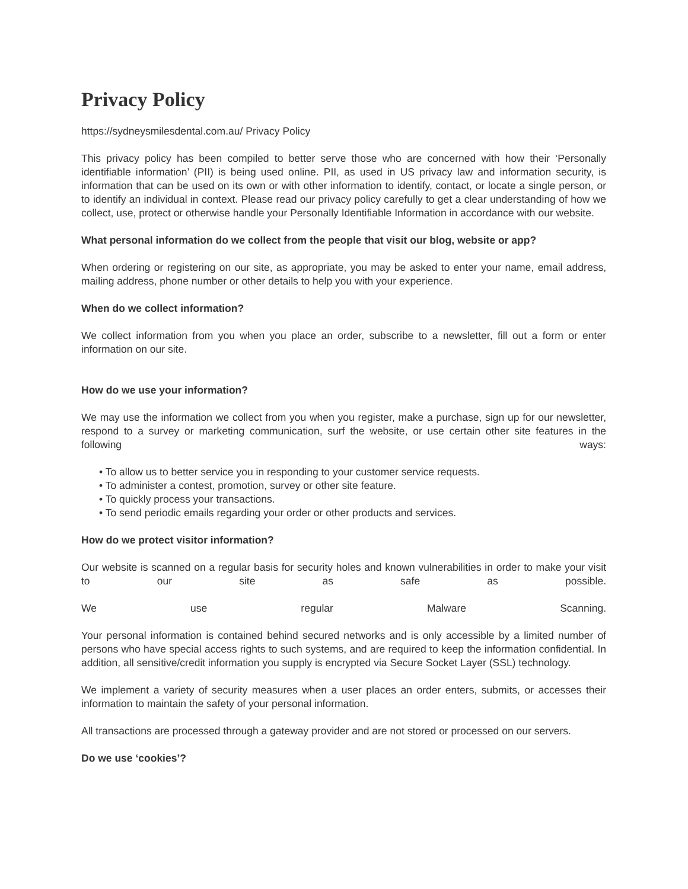Privacy Policy
https://sydneysmilesdental.com.au/ Privacy Policy
This privacy policy has been compiled to better serve those who are concerned with how their ‘Personally identifiable information’ (PII) is being used online. PII, as used in US privacy law and information security, is information that can be used on its own or with other information to identify, contact, or locate a single person, or to identify an individual in context. Please read our privacy policy carefully to get a clear understanding of how we collect, use, protect or otherwise handle your Personally Identifiable Information in accordance with our website.
What personal information do we collect from the people that visit our blog, website or app?
When ordering or registering on our site, as appropriate, you may be asked to enter your name, email address, mailing address, phone number or other details to help you with your experience.
When do we collect information?
We collect information from you when you place an order, subscribe to a newsletter, fill out a form or enter information on our site.
How do we use your information?
We may use the information we collect from you when you register, make a purchase, sign up for our newsletter, respond to a survey or marketing communication, surf the website, or use certain other site features in the following ways:
• To allow us to better service you in responding to your customer service requests.
• To administer a contest, promotion, survey or other site feature.
• To quickly process your transactions.
• To send periodic emails regarding your order or other products and services.
How do we protect visitor information?
Our website is scanned on a regular basis for security holes and known vulnerabilities in order to make your visit to our site as safe as possible.
We use regular Malware Scanning.
Your personal information is contained behind secured networks and is only accessible by a limited number of persons who have special access rights to such systems, and are required to keep the information confidential. In addition, all sensitive/credit information you supply is encrypted via Secure Socket Layer (SSL) technology.
We implement a variety of security measures when a user places an order enters, submits, or accesses their information to maintain the safety of your personal information.
All transactions are processed through a gateway provider and are not stored or processed on our servers.
Do we use ‘cookies’?